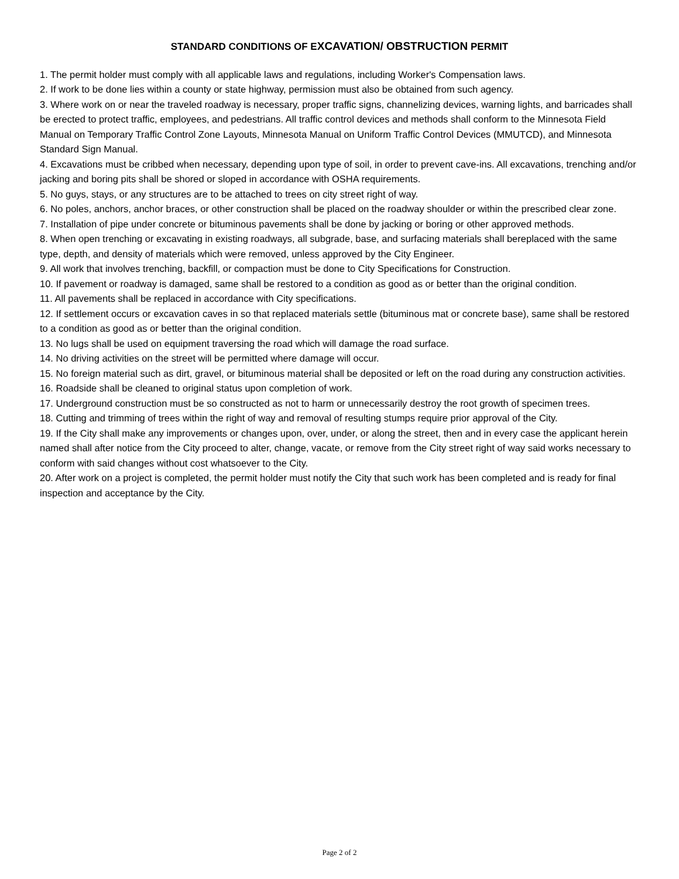STANDARD CONDITIONS OF EXCAVATION/ OBSTRUCTION PERMIT
1. The permit holder must comply with all applicable laws and regulations, including Worker's Compensation laws.
2. If work to be done lies within a county or state highway, permission must also be obtained from such agency.
3. Where work on or near the traveled roadway is necessary, proper traffic signs, channelizing devices, warning lights, and barricades shall be erected to protect traffic, employees, and pedestrians. All traffic control devices and methods shall conform to the Minnesota Field Manual on Temporary Traffic Control Zone Layouts, Minnesota Manual on Uniform Traffic Control Devices (MMUTCD), and Minnesota Standard Sign Manual.
4. Excavations must be cribbed when necessary, depending upon type of soil, in order to prevent cave-ins. All excavations, trenching and/or jacking and boring pits shall be shored or sloped in accordance with OSHA requirements.
5. No guys, stays, or any structures are to be attached to trees on city street right of way.
6. No poles, anchors, anchor braces, or other construction shall be placed on the roadway shoulder or within the prescribed clear zone.
7. Installation of pipe under concrete or bituminous pavements shall be done by jacking or boring or other approved methods.
8. When open trenching or excavating in existing roadways, all subgrade, base, and surfacing materials shall bereplaced with the same type, depth, and density of materials which were removed, unless approved by the City Engineer.
9. All work that involves trenching, backfill, or compaction must be done to City Specifications for Construction.
10. If pavement or roadway is damaged, same shall be restored to a condition as good as or better than the original condition.
11. All pavements shall be replaced in accordance with City specifications.
12. If settlement occurs or excavation caves in so that replaced materials settle (bituminous mat or concrete base), same shall be restored to a condition as good as or better than the original condition.
13. No lugs shall be used on equipment traversing the road which will damage the road surface.
14. No driving activities on the street will be permitted where damage will occur.
15. No foreign material such as dirt, gravel, or bituminous material shall be deposited or left on the road during any construction activities.
16. Roadside shall be cleaned to original status upon completion of work.
17. Underground construction must be so constructed as not to harm or unnecessarily destroy the root growth of specimen trees.
18. Cutting and trimming of trees within the right of way and removal of resulting stumps require prior approval of the City.
19. If the City shall make any improvements or changes upon, over, under, or along the street, then and in every case the applicant herein named shall after notice from the City proceed to alter, change, vacate, or remove from the City street right of way said works necessary to conform with said changes without cost whatsoever to the City.
20. After work on a project is completed, the permit holder must notify the City that such work has been completed and is ready for final inspection and acceptance by the City.
Page 2 of 2